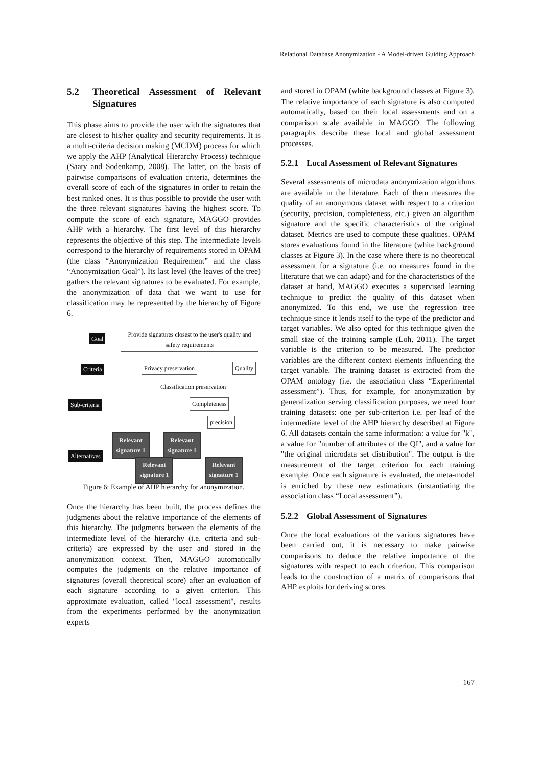Relational Database Anonymization - A Model-driven Guiding Approach
5.2 Theoretical Assessment of Relevant Signatures
This phase aims to provide the user with the signatures that are closest to his/her quality and security requirements. It is a multi-criteria decision making (MCDM) process for which we apply the AHP (Analytical Hierarchy Process) technique (Saaty and Sodenkamp, 2008). The latter, on the basis of pairwise comparisons of evaluation criteria, determines the overall score of each of the signatures in order to retain the best ranked ones. It is thus possible to provide the user with the three relevant signatures having the highest score. To compute the score of each signature, MAGGO provides AHP with a hierarchy. The first level of this hierarchy represents the objective of this step. The intermediate levels correspond to the hierarchy of requirements stored in OPAM (the class “Anonymization Requirement” and the class “Anonymization Goal”). Its last level (the leaves of the tree) gathers the relevant signatures to be evaluated. For example, the anonymization of data that we want to use for classification may be represented by the hierarchy of Figure 6.
Goal
Provide signatures closest to the user's quality and safety requirements
Criteria Privacy preservation Quality
Classification preservation
Sub-criteria Completeness
precision
Relevant signature 1
Relevant signature 1
Alternatives
Relevant signature 1
Relevant signature 1
Figure 6: Example of AHP hierarchy for anonymization.
Once the hierarchy has been built, the process defines the judgments about the relative importance of the elements of this hierarchy. The judgments between the elements of the intermediate level of the hierarchy (i.e. criteria and sub-criteria) are expressed by the user and stored in the anonymization context. Then, MAGGO automatically computes the judgments on the relative importance of signatures (overall theoretical score) after an evaluation of each signature according to a given criterion. This approximate evaluation, called "local assessment", results from the experiments performed by the anonymization experts
and stored in OPAM (white background classes at Figure 3). The relative importance of each signature is also computed automatically, based on their local assessments and on a comparison scale available in MAGGO. The following paragraphs describe these local and global assessment processes.
5.2.1 Local Assessment of Relevant Signatures
Several assessments of microdata anonymization algorithms are available in the literature. Each of them measures the quality of an anonymous dataset with respect to a criterion (security, precision, completeness, etc.) given an algorithm signature and the specific characteristics of the original dataset. Metrics are used to compute these qualities. OPAM stores evaluations found in the literature (white background classes at Figure 3). In the case where there is no theoretical assessment for a signature (i.e. no measures found in the literature that we can adapt) and for the characteristics of the dataset at hand, MAGGO executes a supervised learning technique to predict the quality of this dataset when anonymized. To this end, we use the regression tree technique since it lends itself to the type of the predictor and target variables. We also opted for this technique given the small size of the training sample (Loh, 2011). The target variable is the criterion to be measured. The predictor variables are the different context elements influencing the target variable. The training dataset is extracted from the OPAM ontology (i.e. the association class “Experimental assessment”). Thus, for example, for anonymization by generalization serving classification purposes, we need four training datasets: one per sub-criterion i.e. per leaf of the intermediate level of the AHP hierarchy described at Figure 6. All datasets contain the same information: a value for "k", a value for "number of attributes of the QI", and a value for "the original microdata set distribution". The output is the measurement of the target criterion for each training example. Once each signature is evaluated, the meta-model is enriched by these new estimations (instantiating the association class “Local assessment”).
5.2.2 Global Assessment of Signatures
Once the local evaluations of the various signatures have been carried out, it is necessary to make pairwise comparisons to deduce the relative importance of the signatures with respect to each criterion. This comparison leads to the construction of a matrix of comparisons that AHP exploits for deriving scores.
167